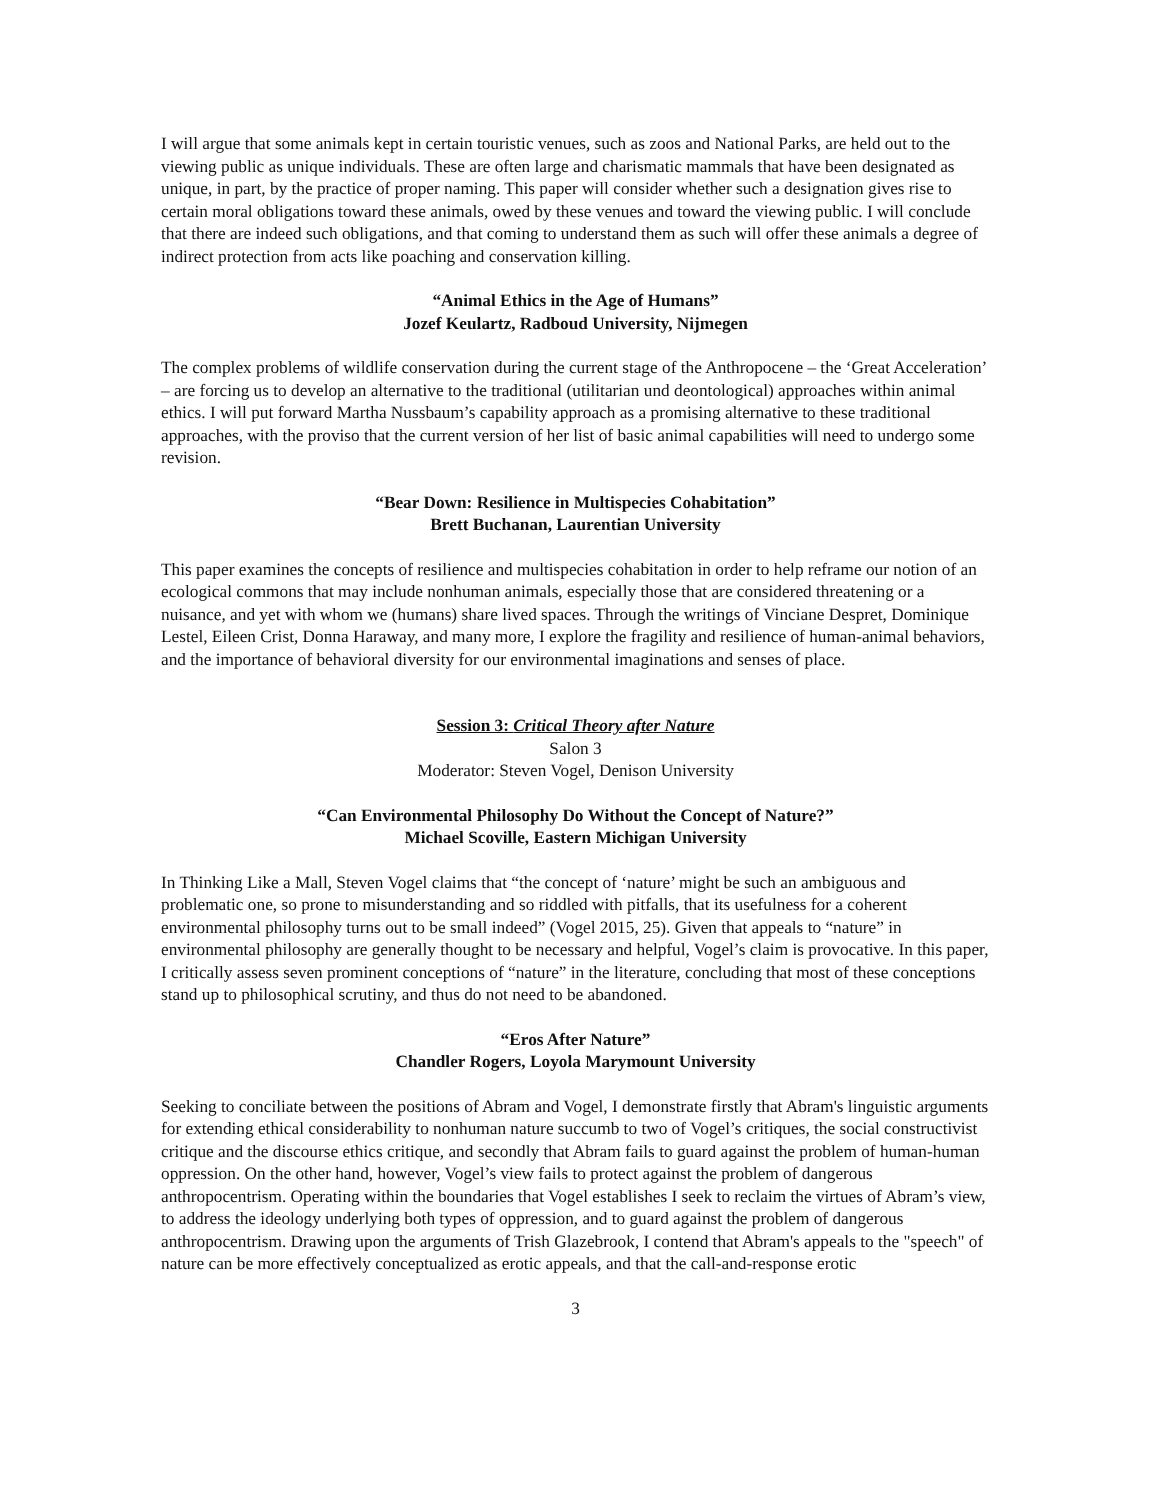I will argue that some animals kept in certain touristic venues, such as zoos and National Parks, are held out to the viewing public as unique individuals. These are often large and charismatic mammals that have been designated as unique, in part, by the practice of proper naming. This paper will consider whether such a designation gives rise to certain moral obligations toward these animals, owed by these venues and toward the viewing public. I will conclude that there are indeed such obligations, and that coming to understand them as such will offer these animals a degree of indirect protection from acts like poaching and conservation killing.
“Animal Ethics in the Age of Humans”
Jozef Keulartz, Radboud University, Nijmegen
The complex problems of wildlife conservation during the current stage of the Anthropocene – the ‘Great Acceleration’ – are forcing us to develop an alternative to the traditional (utilitarian und deontological) approaches within animal ethics. I will put forward Martha Nussbaum’s capability approach as a promising alternative to these traditional approaches, with the proviso that the current version of her list of basic animal capabilities will need to undergo some revision.
“Bear Down: Resilience in Multispecies Cohabitation”
Brett Buchanan, Laurentian University
This paper examines the concepts of resilience and multispecies cohabitation in order to help reframe our notion of an ecological commons that may include nonhuman animals, especially those that are considered threatening or a nuisance, and yet with whom we (humans) share lived spaces. Through the writings of Vinciane Despret, Dominique Lestel, Eileen Crist, Donna Haraway, and many more, I explore the fragility and resilience of human-animal behaviors, and the importance of behavioral diversity for our environmental imaginations and senses of place.
Session 3: Critical Theory after Nature
Salon 3
Moderator: Steven Vogel, Denison University
“Can Environmental Philosophy Do Without the Concept of Nature?”
Michael Scoville, Eastern Michigan University
In Thinking Like a Mall, Steven Vogel claims that “the concept of ‘nature’ might be such an ambiguous and problematic one, so prone to misunderstanding and so riddled with pitfalls, that its usefulness for a coherent environmental philosophy turns out to be small indeed” (Vogel 2015, 25). Given that appeals to “nature” in environmental philosophy are generally thought to be necessary and helpful, Vogel’s claim is provocative. In this paper, I critically assess seven prominent conceptions of “nature” in the literature, concluding that most of these conceptions stand up to philosophical scrutiny, and thus do not need to be abandoned.
“Eros After Nature”
Chandler Rogers, Loyola Marymount University
Seeking to conciliate between the positions of Abram and Vogel, I demonstrate firstly that Abram's linguistic arguments for extending ethical considerability to nonhuman nature succumb to two of Vogel’s critiques, the social constructivist critique and the discourse ethics critique, and secondly that Abram fails to guard against the problem of human-human oppression. On the other hand, however, Vogel’s view fails to protect against the problem of dangerous anthropocentrism. Operating within the boundaries that Vogel establishes I seek to reclaim the virtues of Abram’s view, to address the ideology underlying both types of oppression, and to guard against the problem of dangerous anthropocentrism. Drawing upon the arguments of Trish Glazebrook, I contend that Abram's appeals to the "speech" of nature can be more effectively conceptualized as erotic appeals, and that the call-and-response erotic
3